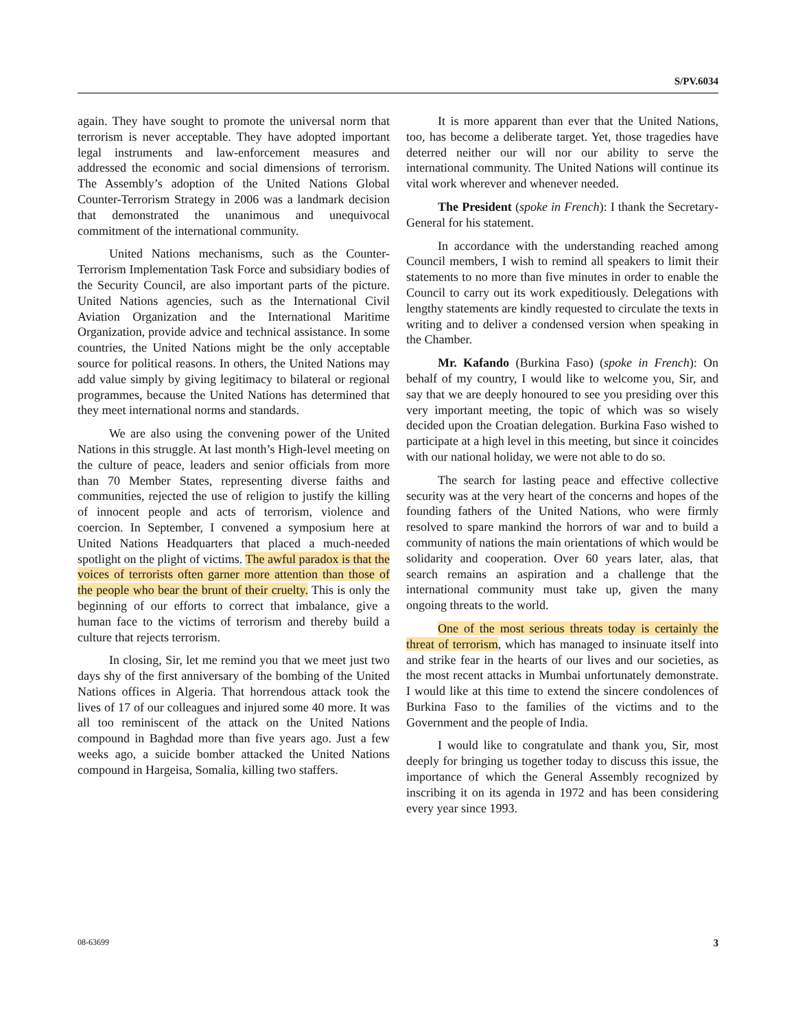S/PV.6034
again. They have sought to promote the universal norm that terrorism is never acceptable. They have adopted important legal instruments and law-enforcement measures and addressed the economic and social dimensions of terrorism. The Assembly’s adoption of the United Nations Global Counter-Terrorism Strategy in 2006 was a landmark decision that demonstrated the unanimous and unequivocal commitment of the international community.
United Nations mechanisms, such as the Counter-Terrorism Implementation Task Force and subsidiary bodies of the Security Council, are also important parts of the picture. United Nations agencies, such as the International Civil Aviation Organization and the International Maritime Organization, provide advice and technical assistance. In some countries, the United Nations might be the only acceptable source for political reasons. In others, the United Nations may add value simply by giving legitimacy to bilateral or regional programmes, because the United Nations has determined that they meet international norms and standards.
We are also using the convening power of the United Nations in this struggle. At last month’s High-level meeting on the culture of peace, leaders and senior officials from more than 70 Member States, representing diverse faiths and communities, rejected the use of religion to justify the killing of innocent people and acts of terrorism, violence and coercion. In September, I convened a symposium here at United Nations Headquarters that placed a much-needed spotlight on the plight of victims. The awful paradox is that the voices of terrorists often garner more attention than those of the people who bear the brunt of their cruelty. This is only the beginning of our efforts to correct that imbalance, give a human face to the victims of terrorism and thereby build a culture that rejects terrorism.
In closing, Sir, let me remind you that we meet just two days shy of the first anniversary of the bombing of the United Nations offices in Algeria. That horrendous attack took the lives of 17 of our colleagues and injured some 40 more. It was all too reminiscent of the attack on the United Nations compound in Baghdad more than five years ago. Just a few weeks ago, a suicide bomber attacked the United Nations compound in Hargeisa, Somalia, killing two staffers.
It is more apparent than ever that the United Nations, too, has become a deliberate target. Yet, those tragedies have deterred neither our will nor our ability to serve the international community. The United Nations will continue its vital work wherever and whenever needed.
The President (spoke in French): I thank the Secretary-General for his statement.
In accordance with the understanding reached among Council members, I wish to remind all speakers to limit their statements to no more than five minutes in order to enable the Council to carry out its work expeditiously. Delegations with lengthy statements are kindly requested to circulate the texts in writing and to deliver a condensed version when speaking in the Chamber.
Mr. Kafando (Burkina Faso) (spoke in French): On behalf of my country, I would like to welcome you, Sir, and say that we are deeply honoured to see you presiding over this very important meeting, the topic of which was so wisely decided upon the Croatian delegation. Burkina Faso wished to participate at a high level in this meeting, but since it coincides with our national holiday, we were not able to do so.
The search for lasting peace and effective collective security was at the very heart of the concerns and hopes of the founding fathers of the United Nations, who were firmly resolved to spare mankind the horrors of war and to build a community of nations the main orientations of which would be solidarity and cooperation. Over 60 years later, alas, that search remains an aspiration and a challenge that the international community must take up, given the many ongoing threats to the world.
One of the most serious threats today is certainly the threat of terrorism, which has managed to insinuate itself into and strike fear in the hearts of our lives and our societies, as the most recent attacks in Mumbai unfortunately demonstrate. I would like at this time to extend the sincere condolences of Burkina Faso to the families of the victims and to the Government and the people of India.
I would like to congratulate and thank you, Sir, most deeply for bringing us together today to discuss this issue, the importance of which the General Assembly recognized by inscribing it on its agenda in 1972 and has been considering every year since 1993.
08-63699 3